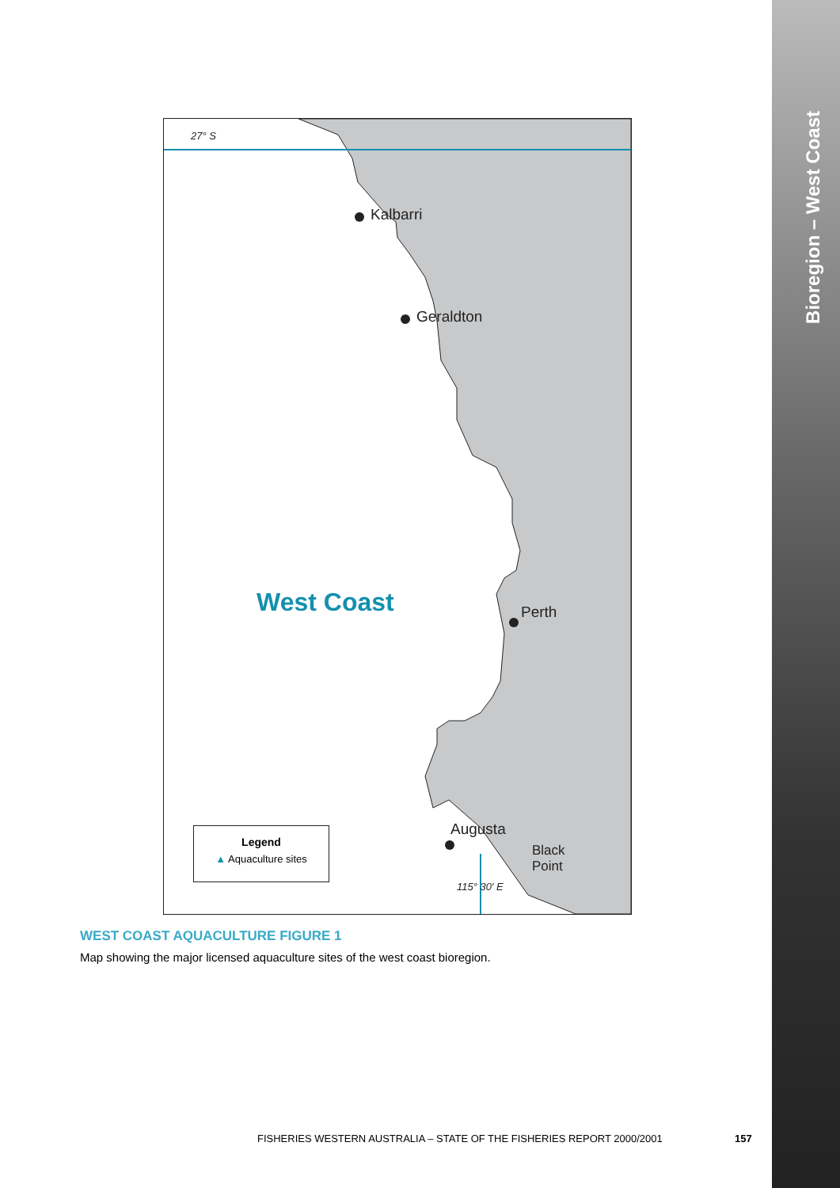Bioregion – West Coast
27° S
Kalbarri
Geraldton
Perth
Augusta
Black
Point
115° 30′ E
West Coast
Legend
▲ Aquaculture sites
WEST COAST AQUACULTURE FIGURE 1
Map showing the major licensed aquaculture sites of the west coast bioregion.
FISHERIES WESTERN AUSTRALIA – STATE OF THE FISHERIES REPORT 2000/2001
157